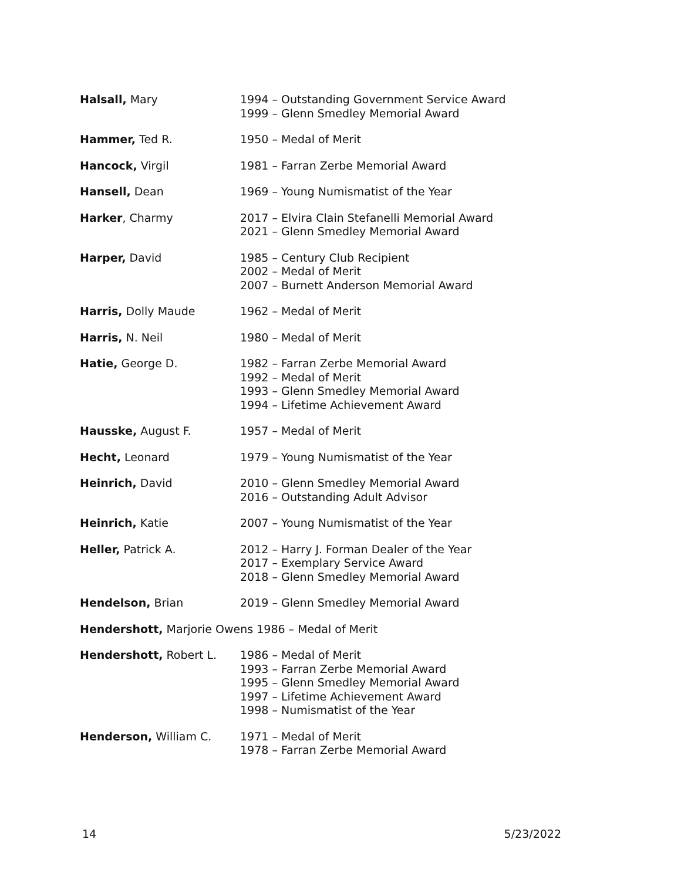| Halsall, Mary | 1994 – Outstanding Government Service Award 1999 – Glenn Smedley Memorial Award |
| Hammer, Ted R. | 1950 – Medal of Merit |
| Hancock, Virgil | 1981 – Farran Zerbe Memorial Award |
| Hansell, Dean | 1969 – Young Numismatist of the Year |
| Harker , Charmy | 2017 – Elvira Clain Stefanelli Memorial Award 2021 – Glenn Smedley Memorial Award |
| Harper, David | 1985 – Century Club Recipient 2002 – Medal of Merit 2007 – Burnett Anderson Memorial Award |
| Harris, Dolly Maude | 1962 – Medal of Merit |
| Harris, N. Neil | 1980 – Medal of Merit |
| Hatie, George D. | 1982 – Farran Zerbe Memorial Award 1992 – Medal of Merit 1993 – Glenn Smedley Memorial Award 1994 – Lifetime Achievement Award |
| Hausske, August F. | 1957 – Medal of Merit |
| Hecht, Leonard | 1979 – Young Numismatist of the Year |
| Heinrich, David | 2010 – Glenn Smedley Memorial Award 2016 – Outstanding Adult Advisor |
| Heinrich, Katie | 2007 – Young Numismatist of the Year |
| Heller, Patrick A. | 2012 – Harry J. Forman Dealer of the Year 2017 – Exemplary Service Award 2018 – Glenn Smedley Memorial Award |
| Hendelson, Brian | 2019 – Glenn Smedley Memorial Award |
| Hendershott, Marjorie Owens 1986 – Medal of Merit | |
| Hendershott, Robert L. | 1986 – Medal of Merit 1993 – Farran Zerbe Memorial Award 1995 – Glenn Smedley Memorial Award 1997 – Lifetime Achievement Award 1998 – Numismatist of the Year |
| Henderson, William C. | 1971 – Medal of Merit 1978 – Farran Zerbe Memorial Award |
14 5/23/2022